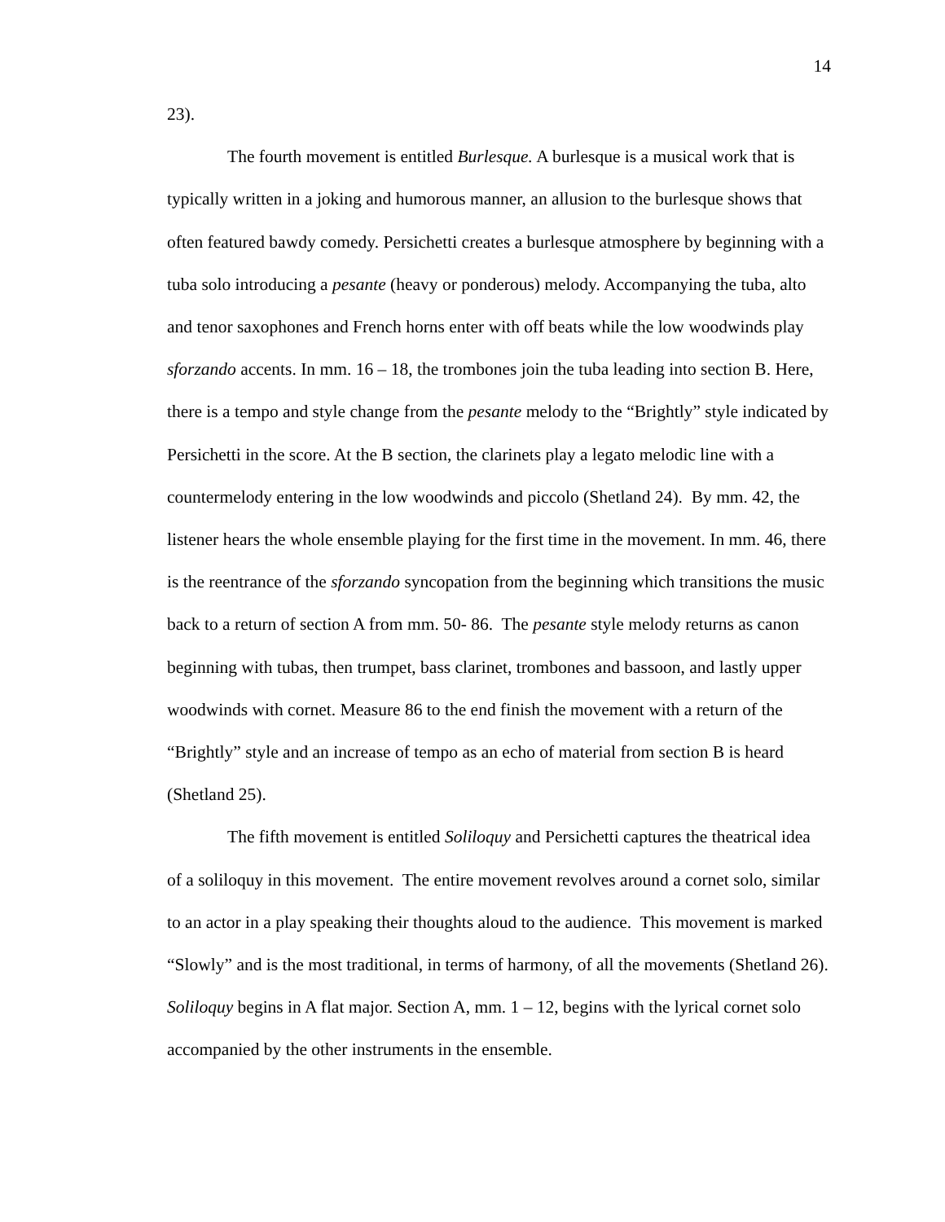14
23).
The fourth movement is entitled Burlesque. A burlesque is a musical work that is typically written in a joking and humorous manner, an allusion to the burlesque shows that often featured bawdy comedy. Persichetti creates a burlesque atmosphere by beginning with a tuba solo introducing a pesante (heavy or ponderous) melody. Accompanying the tuba, alto and tenor saxophones and French horns enter with off beats while the low woodwinds play sforzando accents. In mm. 16 – 18, the trombones join the tuba leading into section B. Here, there is a tempo and style change from the pesante melody to the “Brightly” style indicated by Persichetti in the score. At the B section, the clarinets play a legato melodic line with a countermelody entering in the low woodwinds and piccolo (Shetland 24). By mm. 42, the listener hears the whole ensemble playing for the first time in the movement. In mm. 46, there is the reentrance of the sforzando syncopation from the beginning which transitions the music back to a return of section A from mm. 50- 86. The pesante style melody returns as canon beginning with tubas, then trumpet, bass clarinet, trombones and bassoon, and lastly upper woodwinds with cornet. Measure 86 to the end finish the movement with a return of the “Brightly” style and an increase of tempo as an echo of material from section B is heard (Shetland 25).
The fifth movement is entitled Soliloquy and Persichetti captures the theatrical idea of a soliloquy in this movement. The entire movement revolves around a cornet solo, similar to an actor in a play speaking their thoughts aloud to the audience. This movement is marked “Slowly” and is the most traditional, in terms of harmony, of all the movements (Shetland 26). Soliloquy begins in A flat major. Section A, mm. 1 – 12, begins with the lyrical cornet solo accompanied by the other instruments in the ensemble.